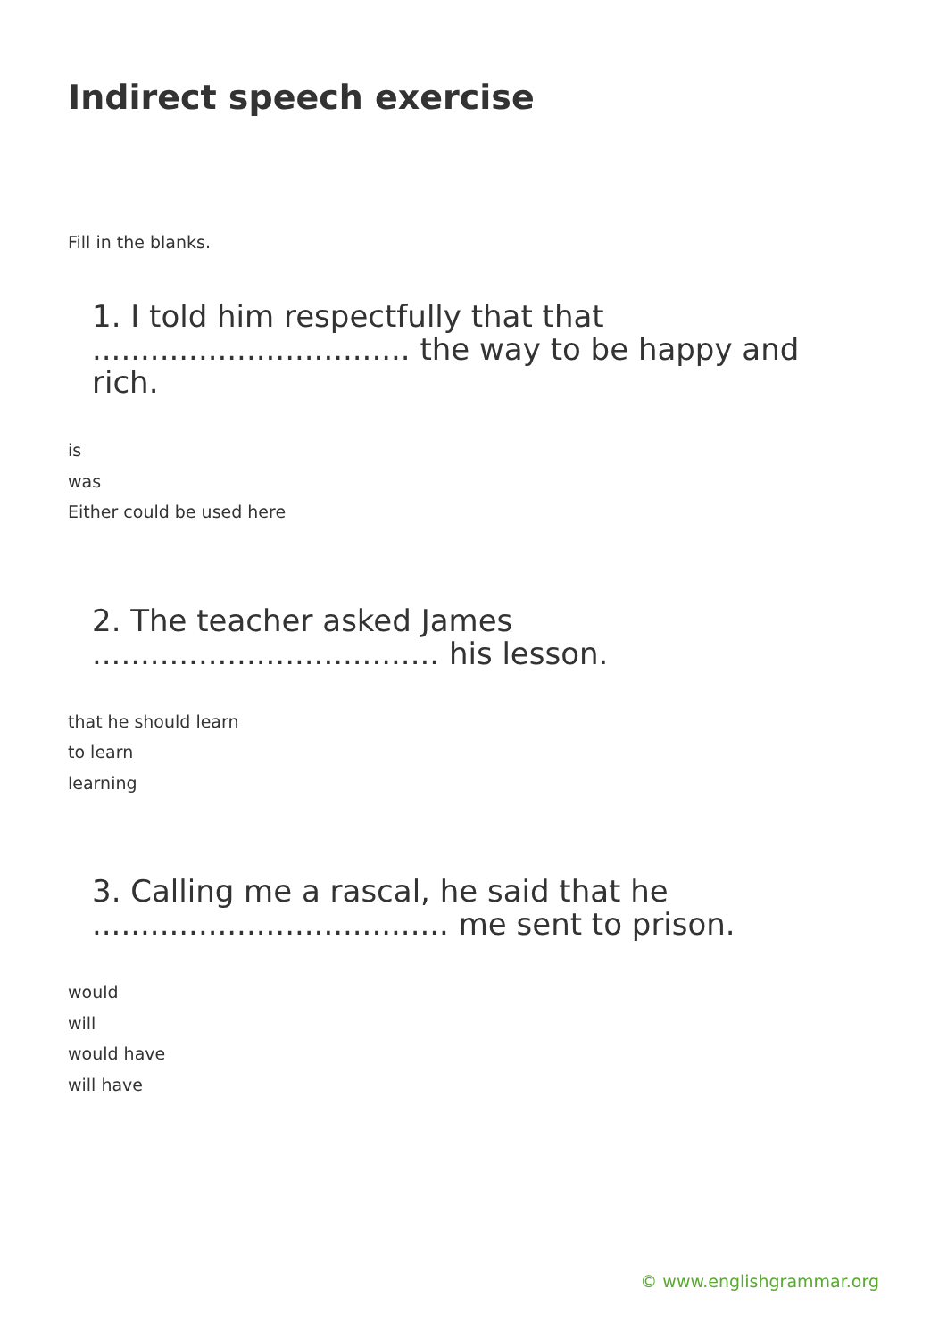Indirect speech exercise
Fill in the blanks.
1. I told him respectfully that that ................................. the way to be happy and rich.
is
was
Either could be used here
2. The teacher asked James .................................... his lesson.
that he should learn
to learn
learning
3. Calling me a rascal, he said that he ..................................... me sent to prison.
would
will
would have
will have
© www.englishgrammar.org